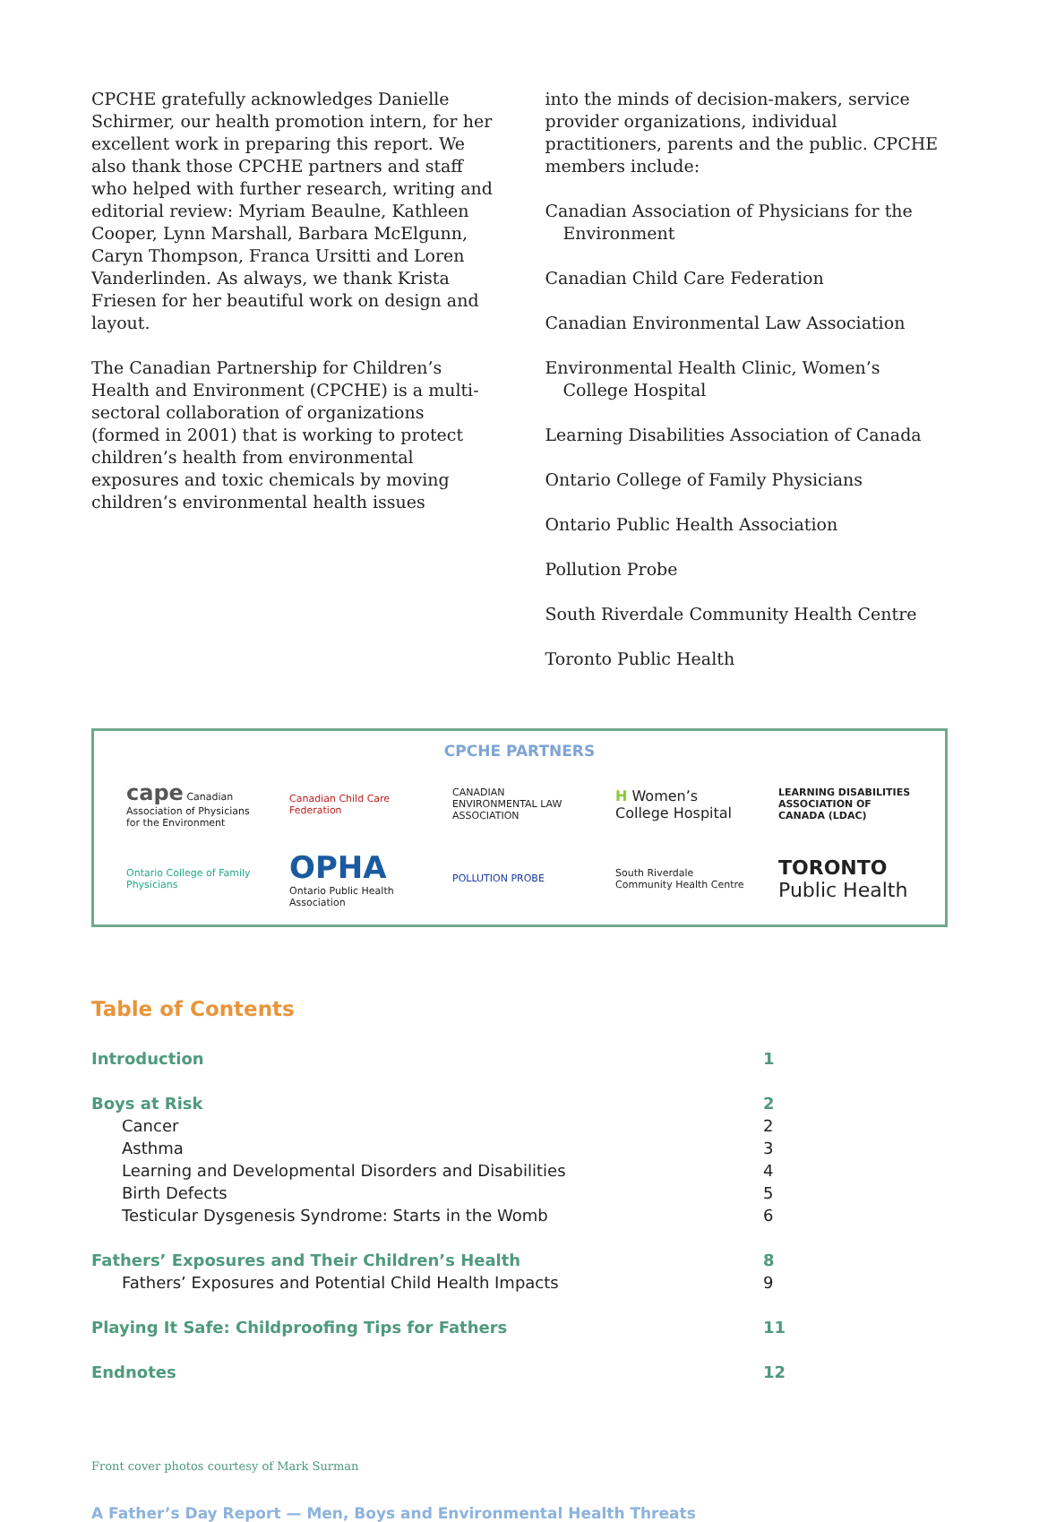CPCHE gratefully acknowledges Danielle Schirmer, our health promotion intern, for her excellent work in preparing this report. We also thank those CPCHE partners and staff who helped with further research, writing and editorial review: Myriam Beaulne, Kathleen Cooper, Lynn Marshall, Barbara McElgunn, Caryn Thompson, Franca Ursitti and Loren Vanderlinden. As always, we thank Krista Friesen for her beautiful work on design and layout.
The Canadian Partnership for Children’s Health and Environment (CPCHE) is a multi-sectoral collaboration of organizations (formed in 2001) that is working to protect children’s health from environmental exposures and toxic chemicals by moving children’s environmental health issues
into the minds of decision-makers, service provider organizations, individual practitioners, parents and the public. CPCHE members include:
Canadian Association of Physicians for the Environment
Canadian Child Care Federation
Canadian Environmental Law Association
Environmental Health Clinic, Women’s College Hospital
Learning Disabilities Association of Canada
Ontario College of Family Physicians
Ontario Public Health Association
Pollution Probe
South Riverdale Community Health Centre
Toronto Public Health
CPCHE PARTNERS
cape Canadian Association of Physicians for the Environment
Canadian Child Care Federation
CANADIAN ENVIRONMENTAL LAW ASSOCIATION
H Women’s College Hospital
LEARNING DISABILITIES ASSOCIATION OF CANADA (LDAC)
Ontario College of Family Physicians
OPHA
Ontario Public Health Association
POLLUTION PROBE
South Riverdale Community Health Centre
TORONTO
Public Health
Table of Contents
| Introduction | 1 |
| Boys at Risk | 2 |
| Cancer | 2 |
| Asthma | 3 |
| Learning and Developmental Disorders and Disabilities | 4 |
| Birth Defects | 5 |
| Testicular Dysgenesis Syndrome: Starts in the Womb | 6 |
| Fathers’ Exposures and Their Children’s Health | 8 |
| Fathers’ Exposures and Potential Child Health Impacts | 9 |
| Playing It Safe: Childproofing Tips for Fathers | 11 |
| Endnotes | 12 |
Front cover photos courtesy of Mark Surman
A Father’s Day Report — Men, Boys and Environmental Health Threats